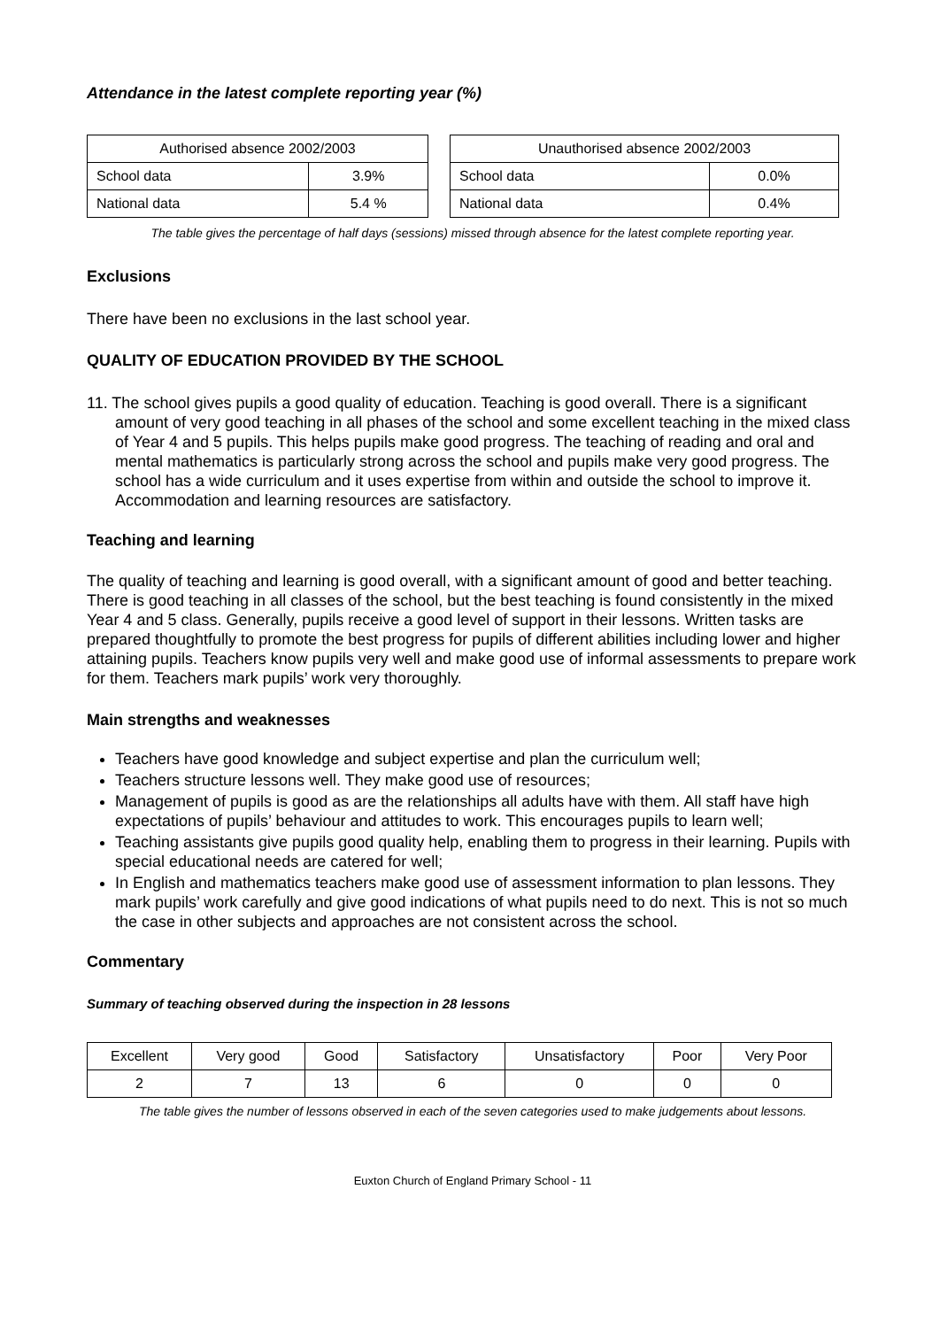Attendance in the latest complete reporting year (%)
| Authorised absence 2002/2003 | |
| --- | --- |
| School data | 3.9% |
| National data | 5.4 % |
| Unauthorised absence 2002/2003 | |
| --- | --- |
| School data | 0.0% |
| National data | 0.4% |
The table gives the percentage of half days (sessions) missed through absence for the latest complete reporting year.
Exclusions
There have been no exclusions in the last school year.
QUALITY OF EDUCATION PROVIDED BY THE SCHOOL
11. The school gives pupils a good quality of education. Teaching is good overall. There is a significant amount of very good teaching in all phases of the school and some excellent teaching in the mixed class of Year 4 and 5 pupils. This helps pupils make good progress. The teaching of reading and oral and mental mathematics is particularly strong across the school and pupils make very good progress. The school has a wide curriculum and it uses expertise from within and outside the school to improve it. Accommodation and learning resources are satisfactory.
Teaching and learning
The quality of teaching and learning is good overall, with a significant amount of good and better teaching. There is good teaching in all classes of the school, but the best teaching is found consistently in the mixed Year 4 and 5 class. Generally, pupils receive a good level of support in their lessons. Written tasks are prepared thoughtfully to promote the best progress for pupils of different abilities including lower and higher attaining pupils. Teachers know pupils very well and make good use of informal assessments to prepare work for them. Teachers mark pupils’ work very thoroughly.
Main strengths and weaknesses
Teachers have good knowledge and subject expertise and plan the curriculum well;
Teachers structure lessons well. They make good use of resources;
Management of pupils is good as are the relationships all adults have with them. All staff have high expectations of pupils’ behaviour and attitudes to work. This encourages pupils to learn well;
Teaching assistants give pupils good quality help, enabling them to progress in their learning. Pupils with special educational needs are catered for well;
In English and mathematics teachers make good use of assessment information to plan lessons. They mark pupils’ work carefully and give good indications of what pupils need to do next. This is not so much the case in other subjects and approaches are not consistent across the school.
Commentary
Summary of teaching observed during the inspection in 28 lessons
| Excellent | Very good | Good | Satisfactory | Unsatisfactory | Poor | Very Poor |
| --- | --- | --- | --- | --- | --- | --- |
| 2 | 7 | 13 | 6 | 0 | 0 | 0 |
The table gives the number of lessons observed in each of the seven categories used to make judgements about lessons.
Euxton Church of England Primary School - 11